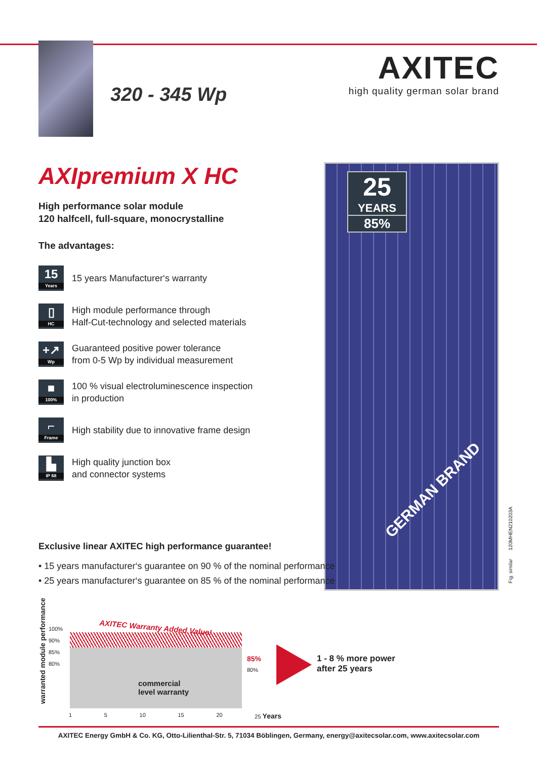320 - 345 Wp
AXITEC
high quality german solar brand
AXIpremium X HC
High performance solar module
120 halfcell, full-square, monocrystalline
The advantages:
15
Years
15 years Manufacturer‘s warranty
▯
HC
High module performance through
Half-Cut-technology and selected materials
+↗
Wp
Guaranteed positive power tolerance
from 0-5 Wp by individual measurement
■
100%
100 % visual electroluminescence inspection
in production
⌐
Frame
High stability due to innovative frame design
▙
IP 68
High quality junction box
and connector systems
25
YEARS
85%
GERMAN BRAND
Fig. similar 120MHEN210203A
Exclusive linear AXITEC high performance guarantee!
• 15 years manufacturer‘s guarantee on 90 % of the nominal performance
• 25 years manufacturer‘s guarantee on 85 % of the nominal performance
warranted module performance
100%
90%
85%
80%
AXITEC Warranty Added Value!
commercial
level warranty
85%
80%
1 5 10 15 20 25 Years
1 - 8 % more power
after 25 years
AXITEC Energy GmbH & Co. KG, Otto-Lilienthal-Str. 5, 71034 Böblingen, Germany, energy@axitecsolar.com, www.axitecsolar.com